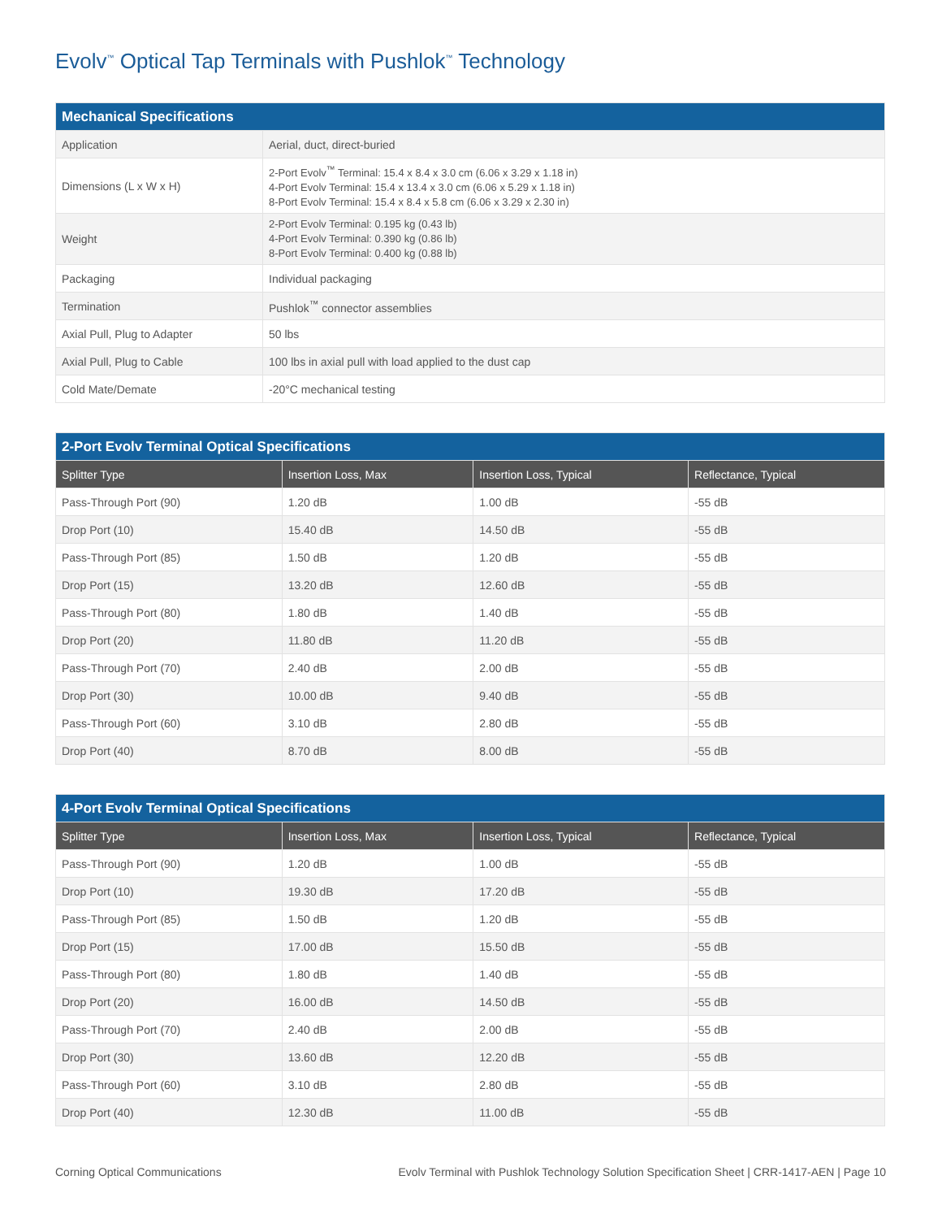Evolv<sup>™</sup> Optical Tap Terminals with Pushlok<sup>™</sup> Technology
| Mechanical Specifications | |
| --- | --- |
| Application | Aerial, duct, direct-buried |
| Dimensions (L x W x H) | 2-Port Evolv<sup>™</sup> Terminal: 15.4 x 8.4 x 3.0 cm (6.06 x 3.29 x 1.18 in) 4-Port Evolv Terminal: 15.4 x 13.4 x 3.0 cm (6.06 x 5.29 x 1.18 in) 8-Port Evolv Terminal: 15.4 x 8.4 x 5.8 cm (6.06 x 3.29 x 2.30 in) |
| Weight | 2-Port Evolv Terminal: 0.195 kg (0.43 lb) 4-Port Evolv Terminal: 0.390 kg (0.86 lb) 8-Port Evolv Terminal: 0.400 kg (0.88 lb) |
| Packaging | Individual packaging |
| Termination | Pushlok<sup>™</sup> connector assemblies |
| Axial Pull, Plug to Adapter | 50 lbs |
| Axial Pull, Plug to Cable | 100 lbs in axial pull with load applied to the dust cap |
| Cold Mate/Demate | -20°C mechanical testing |
| 2-Port Evolv Terminal Optical Specifications | | | |
| --- | --- | --- | --- |
| Splitter Type | Insertion Loss, Max | Insertion Loss, Typical | Reflectance, Typical |
| Pass-Through Port (90) | 1.20 dB | 1.00 dB | -55 dB |
| Drop Port (10) | 15.40 dB | 14.50 dB | -55 dB |
| Pass-Through Port (85) | 1.50 dB | 1.20 dB | -55 dB |
| Drop Port (15) | 13.20 dB | 12.60 dB | -55 dB |
| Pass-Through Port (80) | 1.80 dB | 1.40 dB | -55 dB |
| Drop Port (20) | 11.80 dB | 11.20 dB | -55 dB |
| Pass-Through Port (70) | 2.40 dB | 2.00 dB | -55 dB |
| Drop Port (30) | 10.00 dB | 9.40 dB | -55 dB |
| Pass-Through Port (60) | 3.10 dB | 2.80 dB | -55 dB |
| Drop Port (40) | 8.70 dB | 8.00 dB | -55 dB |
| 4-Port Evolv Terminal Optical Specifications | | | |
| --- | --- | --- | --- |
| Splitter Type | Insertion Loss, Max | Insertion Loss, Typical | Reflectance, Typical |
| Pass-Through Port (90) | 1.20 dB | 1.00 dB | -55 dB |
| Drop Port (10) | 19.30 dB | 17.20 dB | -55 dB |
| Pass-Through Port (85) | 1.50 dB | 1.20 dB | -55 dB |
| Drop Port (15) | 17.00 dB | 15.50 dB | -55 dB |
| Pass-Through Port (80) | 1.80 dB | 1.40 dB | -55 dB |
| Drop Port (20) | 16.00 dB | 14.50 dB | -55 dB |
| Pass-Through Port (70) | 2.40 dB | 2.00 dB | -55 dB |
| Drop Port (30) | 13.60 dB | 12.20 dB | -55 dB |
| Pass-Through Port (60) | 3.10 dB | 2.80 dB | -55 dB |
| Drop Port (40) | 12.30 dB | 11.00 dB | -55 dB |
Corning Optical Communications Evolv Terminal with Pushlok Technology Solution Specification Sheet | CRR-1417-AEN | Page 10